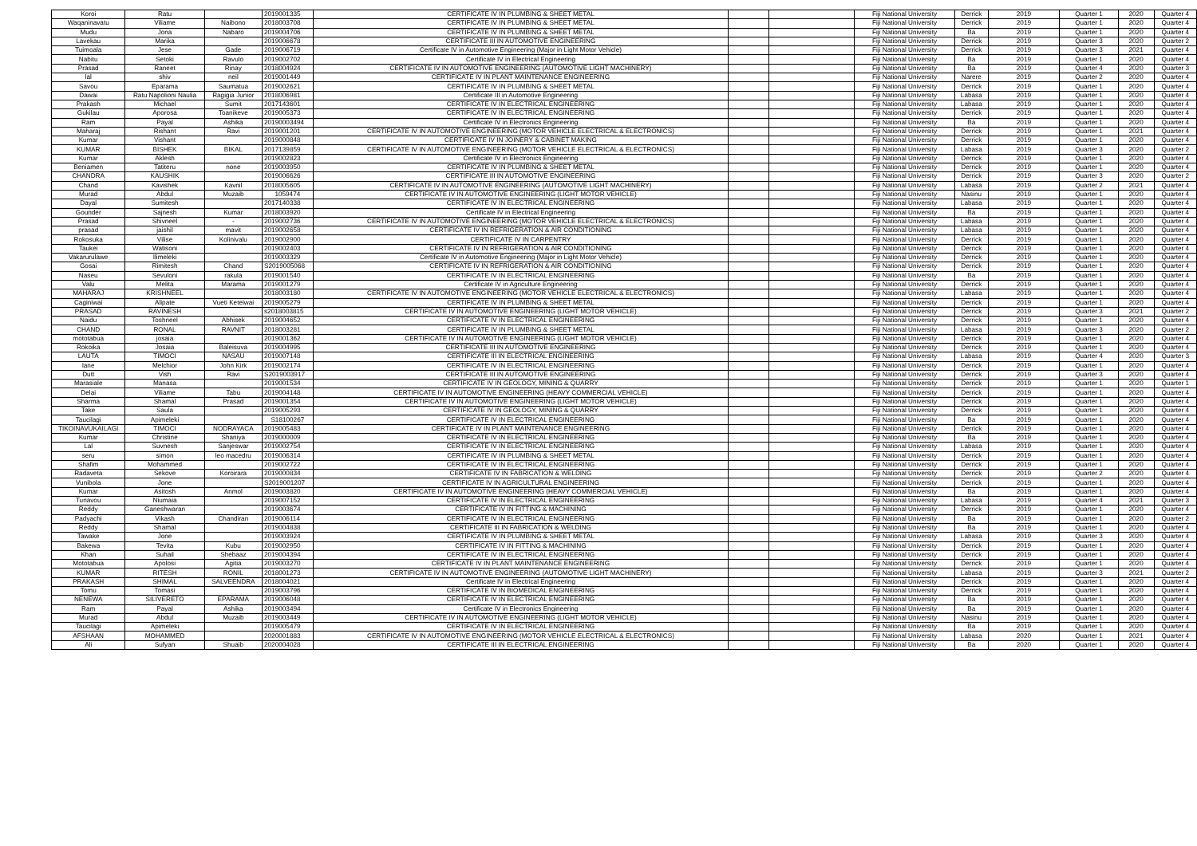| Koroi | Ratu | | 2019001335 | CERTIFICATE IV IN PLUMBING & SHEET METAL | | | Fiji National University | Derrick | 2019 | Quarter 1 | 2020 | Quarter 4 |
| Waqaninavatu | Viliame | Naibono | 2018003708 | CERTIFICATE IV IN PLUMBING & SHEET METAL | | | Fiji National University | Derrick | 2019 | Quarter 1 | 2020 | Quarter 4 |
| Mudu | Jona | Nabaro | 2019004706 | CERTIFICATE IV IN PLUMBING & SHEET METAL | | | Fiji National University | Ba | 2019 | Quarter 1 | 2020 | Quarter 4 |
| Lavekau | Marika | | 2019006678 | CERTIFICATE III IN AUTOMOTIVE ENGINEERING | | | Fiji National University | Derrick | 2019 | Quarter 3 | 2020 | Quarter 2 |
| Tuimoala | Jese | Gade | 2019006719 | Certificate IV in Automotive Engineering (Major in Light Motor Vehicle) | | | Fiji National University | Derrick | 2019 | Quarter 3 | 2021 | Quarter 4 |
| Nabitu | Setoki | Ravulo | 2019002702 | Certificate IV in Electrical Engineering | | | Fiji National University | Ba | 2019 | Quarter 1 | 2020 | Quarter 4 |
| Prasad | Raneet | Rinay | 2018004924 | CERTIFICATE IV IN AUTOMOTIVE ENGINEERING (AUTOMOTIVE LIGHT MACHINERY) | | | Fiji National University | Ba | 2019 | Quarter 4 | 2020 | Quarter 3 |
| lal | shiv | neil | 2019001449 | CERTIFICATE IV IN PLANT MAINTENANCE ENGINEERING | | | Fiji National University | Narere | 2019 | Quarter 2 | 2020 | Quarter 4 |
| Savou | Eparama | Saumatua | 2019002621 | CERTIFICATE IV IN PLUMBING & SHEET METAL | | | Fiji National University | Derrick | 2019 | Quarter 1 | 2020 | Quarter 4 |
| Dawai | Ratu Napolioni Naulia | Ragigia Junior | 2018006981 | Certificate III in Automotive Engineering | | | Fiji National University | Labasa | 2019 | Quarter 1 | 2020 | Quarter 4 |
| Prakash | Michael | Sumit | 2017143601 | CERTIFICATE IV IN ELECTRICAL ENGINEERING | | | Fiji National University | Labasa | 2019 | Quarter 1 | 2020 | Quarter 4 |
| Gukilau | Aporosa | Toanikeve | 2019005373 | CERTIFICATE IV IN ELECTRICAL ENGINEERING | | | Fiji National University | Derrick | 2019 | Quarter 1 | 2020 | Quarter 4 |
| Ram | Payal | Ashika | 20190003494 | Certificate IV in Electronics Engineering | | | Fiji National University | Ba | 2019 | Quarter 1 | 2020 | Quarter 4 |
| Maharaj | Rishant | Ravi | 2019001201 | CERTIFICATE IV IN AUTOMOTIVE ENGINEERING (MOTOR VEHICLE ELECTRICAL & ELECTRONICS) | | | Fiji National University | Derrick | 2019 | Quarter 1 | 2021 | Quarter 4 |
| Kumar | Vishant | | 2019000848 | CERTIFICATE IV IN JOINERY & CABINET MAKING | | | Fiji National University | Derrick | 2019 | Quarter 1 | 2020 | Quarter 4 |
| KUMAR | BISHEK | BIKAL | 2017139859 | CERTIFICATE IV IN AUTOMOTIVE ENGINEERING (MOTOR VEHICLE ELECTRICAL & ELECTRONICS) | | | Fiji National University | Labasa | 2019 | Quarter 3 | 2020 | Quarter 2 |
| Kumar | Aklesh | | 2019002823 | Certificate IV in Electronics Engineering | | | Fiji National University | Derrick | 2019 | Quarter 1 | 2020 | Quarter 4 |
| Beniamen | Tatiteru | none | 2019003950 | CERTIFICATE IV IN PLUMBING & SHEET METAL | | | Fiji National University | Derrick | 2019 | Quarter 1 | 2020 | Quarter 4 |
| CHANDRA | KAUSHIK | | 2019006626 | CERTIFICATE III IN AUTOMOTIVE ENGINEERING | | | Fiji National University | Derrick | 2019 | Quarter 3 | 2020 | Quarter 2 |
| Chand | Kavishek | Kavnil | 2018005605 | CERTIFICATE IV IN AUTOMOTIVE ENGINEERING (AUTOMOTIVE LIGHT MACHINERY) | | | Fiji National University | Labasa | 2019 | Quarter 2 | 2021 | Quarter 4 |
| Murad | Abdul | Muzaib | 1059474 | CERTIFICATE IV IN AUTOMOTIVE ENGINEERING (LIGHT MOTOR VEHICLE) | | | Fiji National University | Nasinu | 2019 | Quarter 1 | 2020 | Quarter 4 |
| Dayal | Sumitesh | | 2017140338 | CERTIFICATE IV IN ELECTRICAL ENGINEERING | | | Fiji National University | Labasa | 2019 | Quarter 1 | 2020 | Quarter 4 |
| Gounder | Sajnesh | Kumar | 2018003920 | Certificate IV in Electrical Engineering | | | Fiji National University | Ba | 2019 | Quarter 1 | 2020 | Quarter 4 |
| Prasad | Shivneel | - | 2019002736 | CERTIFICATE IV IN AUTOMOTIVE ENGINEERING (MOTOR VEHICLE ELECTRICAL & ELECTRONICS) | | | Fiji National University | Labasa | 2019 | Quarter 1 | 2020 | Quarter 4 |
| prasad | jaishil | mavit | 2019002658 | CERTIFICATE IV IN REFRIGERATION & AIR CONDITIONING | | | Fiji National University | Labasa | 2019 | Quarter 1 | 2020 | Quarter 4 |
| Rokosuka | Vilise | Kolinivalu | 2019002900 | CERTIFICATE IV IN CARPENTRY | | | Fiji National University | Derrick | 2019 | Quarter 1 | 2020 | Quarter 4 |
| Taukei | Watisoni | | 2019002403 | CERTIFICATE IV IN REFRIGERATION & AIR CONDITIONING | | | Fiji National University | Derrick | 2019 | Quarter 1 | 2020 | Quarter 4 |
| Vakarurulawe | Ilimeleki | | 2019003329 | Certificate IV in Automotive Engineering (Major in Light Motor Vehicle) | | | Fiji National University | Derrick | 2019 | Quarter 1 | 2020 | Quarter 4 |
| Gosai | Rimitesh | Chand | S2019005068 | CERTIFICATE IV IN REFRIGERATION & AIR CONDITIONING | | | Fiji National University | Derrick | 2019 | Quarter 1 | 2020 | Quarter 4 |
| Naseu | Sevuloni | rakula | 2019001540 | CERTIFICATE IV IN ELECTRICAL ENGINEERING | | | Fiji National University | Ba | 2019 | Quarter 1 | 2020 | Quarter 4 |
| Valu | Melita | Marama | 2019001279 | Certificate IV in Agriculture Engineering | | | Fiji National University | Derrick | 2019 | Quarter 1 | 2020 | Quarter 4 |
| MAHARAJ | KRISHNEEL | | 2018003180 | CERTIFICATE IV IN AUTOMOTIVE ENGINEERING (MOTOR VEHICLE ELECTRICAL & ELECTRONICS) | | | Fiji National University | Labasa | 2019 | Quarter 1 | 2020 | Quarter 4 |
| Caginiwai | Alipate | Vueti Keteiwai | 2019005279 | CERTIFICATE IV IN PLUMBING & SHEET METAL | | | Fiji National University | Derrick | 2019 | Quarter 1 | 2020 | Quarter 4 |
| PRASAD | RAVINESH | | s2018003815 | CERTIFICATE IV IN AUTOMOTIVE ENGINEERING (LIGHT MOTOR VEHICLE) | | | Fiji National University | Derrick | 2019 | Quarter 3 | 2021 | Quarter 2 |
| Naidu | Toshneel | Abhisek | 2019004652 | CERTIFICATE IV IN ELECTRICAL ENGINEERING | | | Fiji National University | Derrick | 2019 | Quarter 1 | 2020 | Quarter 4 |
| CHAND | RONAL | RAVNIT | 2018003281 | CERTIFICATE IV IN PLUMBING & SHEET METAL | | | Fiji National University | Labasa | 2019 | Quarter 3 | 2020 | Quarter 2 |
| mototabua | josaia | | 2019001362 | CERTIFICATE IV IN AUTOMOTIVE ENGINEERING (LIGHT MOTOR VEHICLE) | | | Fiji National University | Derrick | 2019 | Quarter 1 | 2020 | Quarter 4 |
| Rokoika | Josaia | Baleisuva | 2019004995 | CERTIFICATE III IN AUTOMOTIVE ENGINEERING | | | Fiji National University | Derrick | 2019 | Quarter 1 | 2020 | Quarter 4 |
| LAUTA | TIMOCI | NASAU | 2019007148 | CERTIFICATE III IN ELECTRICAL ENGINEERING | | | Fiji National University | Labasa | 2019 | Quarter 4 | 2020 | Quarter 3 |
| lane | Melchior | John Kirk | 2019002174 | CERTIFICATE IV IN ELECTRICAL ENGINEERING | | | Fiji National University | Derrick | 2019 | Quarter 1 | 2020 | Quarter 4 |
| Dutt | Vish | Ravi | S2019003917 | CERTIFICATE III IN AUTOMOTIVE ENGINEERING | | | Fiji National University | Derrick | 2019 | Quarter 3 | 2020 | Quarter 4 |
| Marasiale | Manasa | | 2019001534 | CERTIFICATE IV IN GEOLOGY, MINING & QUARRY | | | Fiji National University | Derrick | 2019 | Quarter 1 | 2020 | Quarter 1 |
| Delai | Viliame | Tabu | 2019004148 | CERTIFICATE IV IN AUTOMOTIVE ENGINEERING (HEAVY COMMERCIAL VEHICLE) | | | Fiji National University | Derrick | 2019 | Quarter 1 | 2020 | Quarter 4 |
| Sharma | Shamal | Prasad | 2019001354 | CERTIFICATE IV IN AUTOMOTIVE ENGINEERING (LIGHT MOTOR VEHICLE) | | | Fiji National University | Derrick | 2019 | Quarter 1 | 2020 | Quarter 4 |
| Take | Saula | | 2019005293 | CERTIFICATE IV IN GEOLOGY, MINING & QUARRY | | | Fiji National University | Derrick | 2019 | Quarter 1 | 2020 | Quarter 4 |
| Taucilagi | Apimeleki | | S18100267 | CERTIFICATE IV IN ELECTRICAL ENGINEERING | | | Fiji National University | Ba | 2019 | Quarter 1 | 2020 | Quarter 4 |
| TIKOINAVUKAILAGI | TIMOCI | NODRAYACA | 2019005483 | CERTIFICATE IV IN PLANT MAINTENANCE ENGINEERING | | | Fiji National University | Derrick | 2019 | Quarter 1 | 2020 | Quarter 4 |
| Kumar | Christine | Shaniya | 2019000009 | CERTIFICATE IV IN ELECTRICAL ENGINEERING | | | Fiji National University | Ba | 2019 | Quarter 1 | 2020 | Quarter 4 |
| Lal | Suvnesh | Sanjeswar | 2019002754 | CERTIFICATE IV IN ELECTRICAL ENGINEERING | | | Fiji National University | Labasa | 2019 | Quarter 1 | 2020 | Quarter 4 |
| seru | simon | leo macedru | 2019006314 | CERTIFICATE IV IN PLUMBING & SHEET METAL | | | Fiji National University | Derrick | 2019 | Quarter 1 | 2020 | Quarter 4 |
| Shafim | Mohammed | | 2019002722 | CERTIFICATE IV IN ELECTRICAL ENGINEERING | | | Fiji National University | Derrick | 2019 | Quarter 1 | 2020 | Quarter 4 |
| Radaveta | Sekove | Koroirara | 2019000834 | CERTIFICATE IV IN FABRICATION & WELDING | | | Fiji National University | Derrick | 2019 | Quarter 2 | 2020 | Quarter 4 |
| Vunibola | Jone | | S2019001207 | CERTIFICATE IV IN AGRICULTURAL ENGINEERING | | | Fiji National University | Derrick | 2019 | Quarter 1 | 2020 | Quarter 4 |
| Kumar | Asitosh | Anmol | 2019003820 | CERTIFICATE IV IN AUTOMOTIVE ENGINEERING (HEAVY COMMERCIAL VEHICLE) | | | Fiji National University | Ba | 2019 | Quarter 1 | 2020 | Quarter 4 |
| Tunavou | Niumaia | | 2019007152 | CERTIFICATE IV IN ELECTRICAL ENGINEERING | | | Fiji National University | Labasa | 2019 | Quarter 4 | 2021 | Quarter 3 |
| Reddy | Ganeshwaran | | 2019003674 | CERTIFICATE IV IN FITTING & MACHINING | | | Fiji National University | Derrick | 2019 | Quarter 1 | 2020 | Quarter 4 |
| Padyachi | Vikash | Chandiran | 2019006114 | CERTIFICATE IV IN ELECTRICAL ENGINEERING | | | Fiji National University | Ba | 2019 | Quarter 1 | 2020 | Quarter 2 |
| Reddy | Shamal | | 2019004838 | CERTIFICATE III IN FABRICATION & WELDING | | | Fiji National University | Ba | 2019 | Quarter 1 | 2020 | Quarter 4 |
| Tawake | Jone | | 2019003924 | CERTIFICATE IV IN PLUMBING & SHEET METAL | | | Fiji National University | Labasa | 2019 | Quarter 3 | 2020 | Quarter 4 |
| Bakewa | Tevita | Kubu | 2019002950 | CERTIFICATE IV IN FITTING & MACHINING | | | Fiji National University | Derrick | 2019 | Quarter 1 | 2020 | Quarter 4 |
| Khan | Suhail | Shebaaz | 2019004394 | CERTIFICATE IV IN ELECTRICAL ENGINEERING | | | Fiji National University | Derrick | 2019 | Quarter 1 | 2020 | Quarter 4 |
| Mototabua | Apolosi | Agitia | 2019003270 | CERTIFICATE IV IN PLANT MAINTENANCE ENGINEERING | | | Fiji National University | Derrick | 2019 | Quarter 1 | 2020 | Quarter 4 |
| KUMAR | RITESH | RONIL | 2018001273 | CERTIFICATE IV IN AUTOMOTIVE ENGINEERING (AUTOMOTIVE LIGHT MACHINERY) | | | Fiji National University | Labasa | 2019 | Quarter 3 | 2021 | Quarter 2 |
| PRAKASH | SHIMAL | SALVEENDRA | 2018004021 | Certificate IV in Electrical Engineering | | | Fiji National University | Derrick | 2019 | Quarter 1 | 2020 | Quarter 4 |
| Tomu | Tomasi | | 2019003796 | CERTIFICATE IV IN BIOMEDICAL ENGINEERING | | | Fiji National University | Derrick | 2019 | Quarter 1 | 2020 | Quarter 4 |
| NENEWA | SILIVERETO | EPARAMA | 2019006048 | CERTIFICATE IV IN ELECTRICAL ENGINEERING | | | Fiji National University | Ba | 2019 | Quarter 1 | 2020 | Quarter 4 |
| Ram | Payal | Ashika | 2019003494 | Certificate IV in Electronics Engineering | | | Fiji National University | Ba | 2019 | Quarter 1 | 2020 | Quarter 4 |
| Murad | Abdul | Muzaib | 2019003449 | CERTIFICATE IV IN AUTOMOTIVE ENGINEERING (LIGHT MOTOR VEHICLE) | | | Fiji National University | Nasinu | 2019 | Quarter 1 | 2020 | Quarter 4 |
| Taucilagi | Apimeleki | | 2019005479 | CERTIFICATE IV IN ELECTRICAL ENGINEERING | | | Fiji National University | Ba | 2019 | Quarter 1 | 2020 | Quarter 4 |
| AFSHAAN | MOHAMMED | | 2020001883 | CERTIFICATE IV IN AUTOMOTIVE ENGINEERING (MOTOR VEHICLE ELECTRICAL & ELECTRONICS) | | | Fiji National University | Labasa | 2020 | Quarter 1 | 2021 | Quarter 4 |
| Ali | Sufyan | Shuaib | 2020004028 | CERTIFICATE III IN ELECTRICAL ENGINEERING | | | Fiji National University | Ba | 2020 | Quarter 1 | 2020 | Quarter 4 |